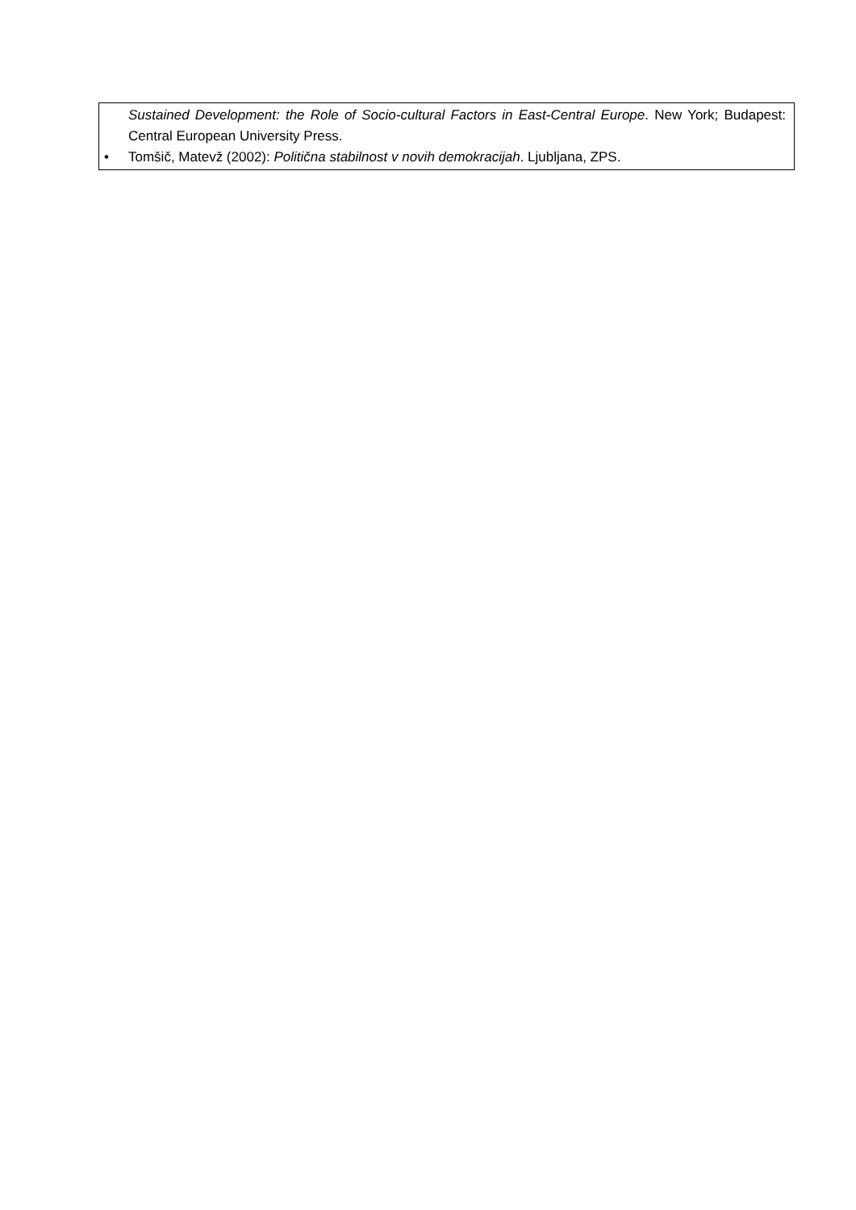| Sustained Development: the Role of Socio-cultural Factors in East-Central Europe . New York; Budapest: Central European University Press. • Tomšič, Matevž (2002): Politična stabilnost v novih demokracijah . Ljubljana, ZPS. |